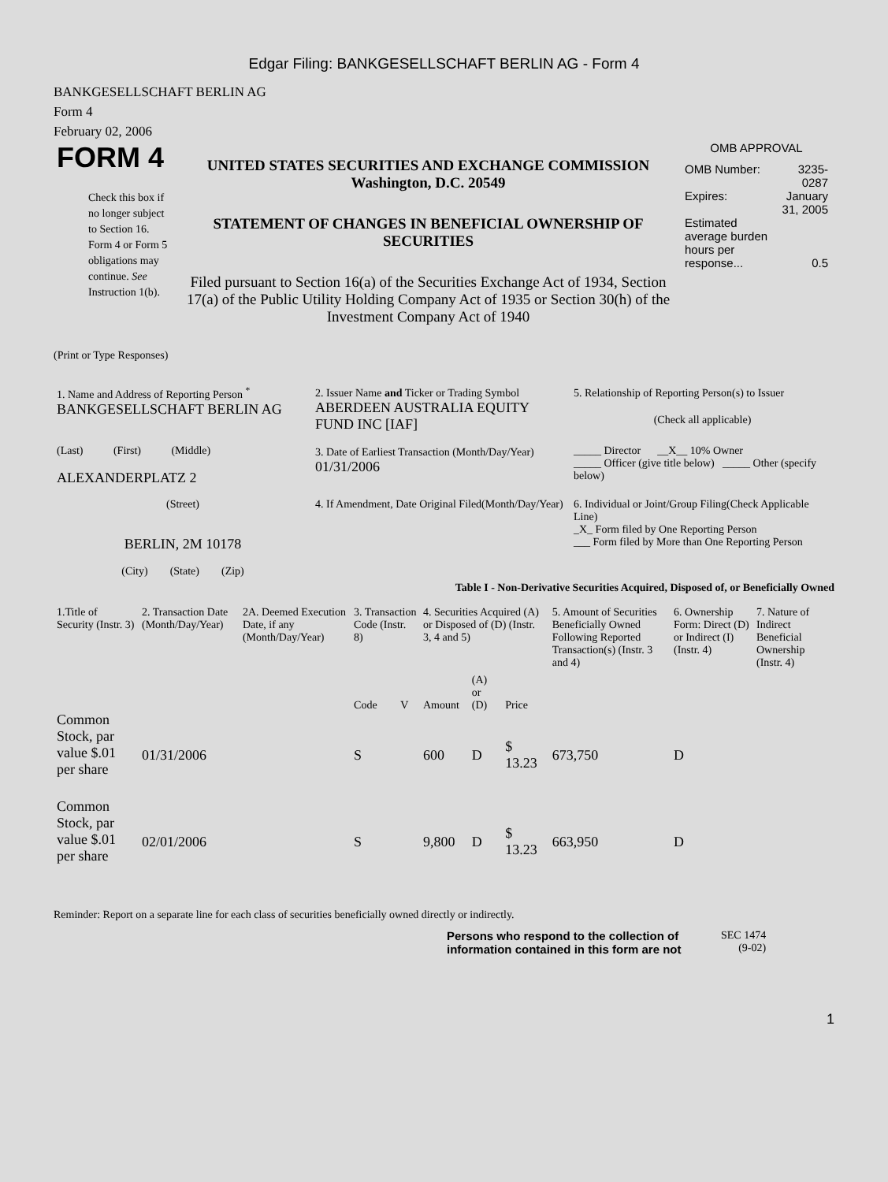Edgar Filing: BANKGESELLSCHAFT BERLIN AG - Form 4
BANKGESELLSCHAFT BERLIN AG
Form 4
February 02, 2006
| FORM 4 Check this box if no longer subject to Section 16. Form 4 or Form 5 obligations may continue. See Instruction 1(b). | UNITED STATES SECURITIES AND EXCHANGE COMMISSION Washington, D.C. 20549 STATEMENT OF CHANGES IN BENEFICIAL OWNERSHIP OF SECURITIES Filed pursuant to Section 16(a) of the Securities Exchange Act of 1934, Section 17(a) of the Public Utility Holding Company Act of 1935 or Section 30(h) of the Investment Company Act of 1940 | OMB APPROVAL / OMB Number: / 3235-0287 / / Expires: / January 31, 2005 / / Estimated average burden hours per response... / 0.5 / |
(Print or Type Responses)
| 1. Name and Address of Reporting Person <sup>*</sup> BANKGESELLSCHAFT BERLIN AG | 2. Issuer Name and Ticker or Trading Symbol ABERDEEN AUSTRALIA EQUITY FUND INC [IAF] | 5. Relationship of Reporting Person(s) to Issuer (Check all applicable) |
| (Last) (First) (Middle) ALEXANDERPLATZ 2 | 3. Date of Earliest Transaction (Month/Day/Year) 01/31/2006 | _____ Director __X__ 10% Owner _____ Officer (give title below) _____ Other (specify below) |
| (Street) BERLIN, 2M 10178 (City) (State) (Zip) | 4. If Amendment, Date Original Filed(Month/Day/Year) | 6. Individual or Joint/Group Filing(Check Applicable Line) _X_ Form filed by One Reporting Person ___ Form filed by More than One Reporting Person |
Table I - Non-Derivative Securities Acquired, Disposed of, or Beneficially Owned
| 1.Title of Security (Instr. 3) | 2. Transaction Date (Month/Day/Year) | 2A. Deemed Execution Date, if any (Month/Day/Year) | 3. Transaction Code (Instr. 8) | | 4. Securities Acquired (A) or Disposed of (D) (Instr. 3, 4 and 5) | | | 5. Amount of Securities Beneficially Owned Following Reported Transaction(s) (Instr. 3 and 4) | 6. Ownership Form: Direct (D) or Indirect (I) (Instr. 4) | 7. Nature of Indirect Beneficial Ownership (Instr. 4) |
| --- | --- | --- | --- | --- | --- | --- | --- | --- | --- | --- |
| | | | Code | V | Amount | (A) or (D) | Price | | | |
| Common Stock, par value $.01 per share | 01/31/2006 | | S | | 600 | D | $ 13.23 | 673,750 | D | |
| Common Stock, par value $.01 per share | 02/01/2006 | | S | | 9,800 | D | $ 13.23 | 663,950 | D | |
Reminder: Report on a separate line for each class of securities beneficially owned directly or indirectly.
| Persons who respond to the collection of information contained in this form are not | SEC 1474 (9-02) |
1